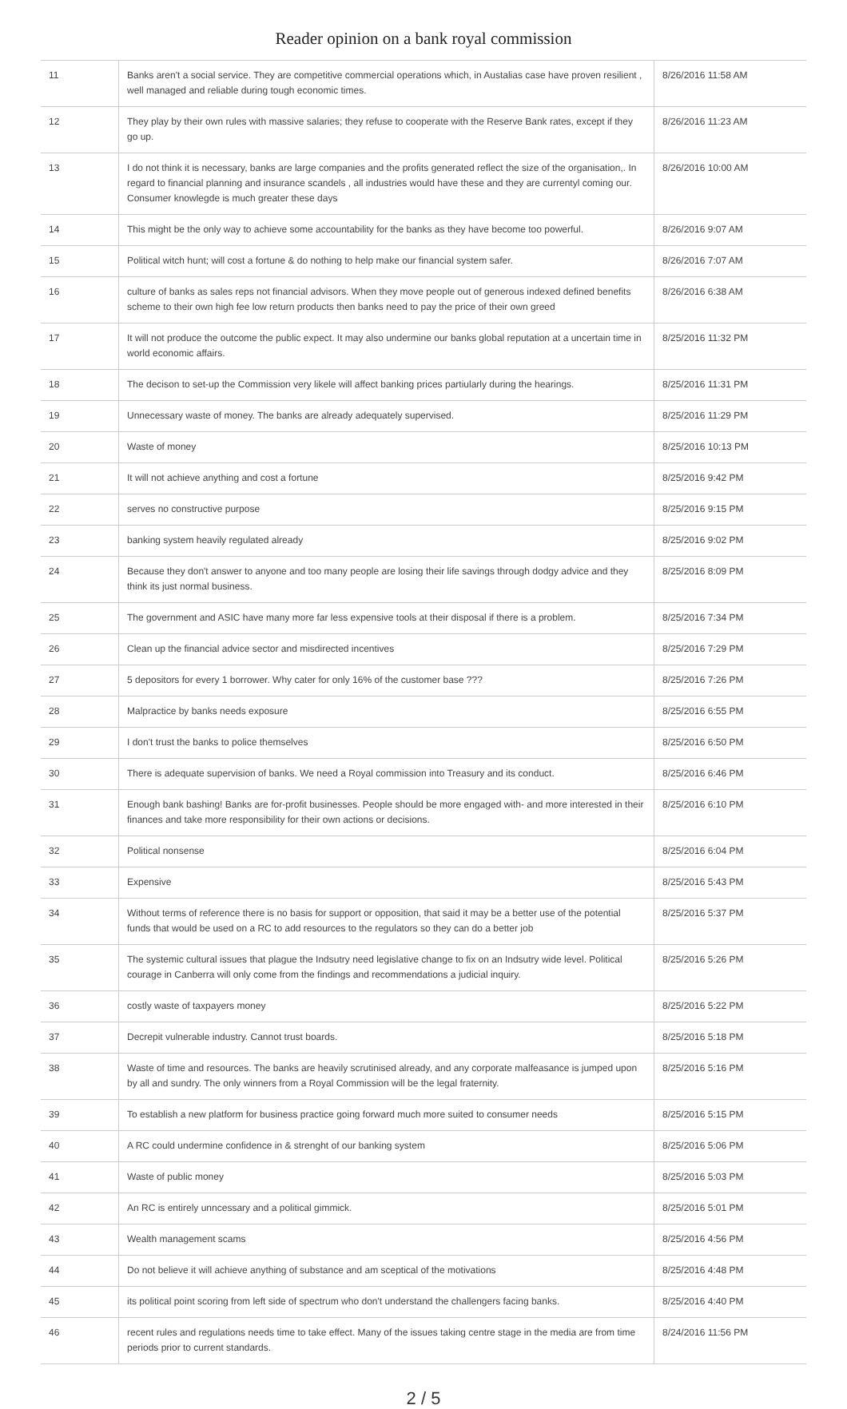Reader opinion on a bank royal commission
| 11 | Banks aren't a social service. They are competitive commercial operations which, in Austalias case have proven resilient , well managed and reliable during tough economic times. | 8/26/2016 11:58 AM |
| 12 | They play by their own rules with massive salaries; they refuse to cooperate with the Reserve Bank rates, except if they go up. | 8/26/2016 11:23 AM |
| 13 | I do not think it is necessary, banks are large companies and the profits generated reflect the size of the organisation,. In regard to financial planning and insurance scandels , all industries would have these and they are currentyl coming our. Consumer knowlegde is much greater these days | 8/26/2016 10:00 AM |
| 14 | This might be the only way to achieve some accountability for the banks as they have become too powerful. | 8/26/2016 9:07 AM |
| 15 | Political witch hunt; will cost a fortune & do nothing to help make our financial system safer. | 8/26/2016 7:07 AM |
| 16 | culture of banks as sales reps not financial advisors. When they move people out of generous indexed defined benefits scheme to their own high fee low return products then banks need to pay the price of their own greed | 8/26/2016 6:38 AM |
| 17 | It will not produce the outcome the public expect. It may also undermine our banks global reputation at a uncertain time in world economic affairs. | 8/25/2016 11:32 PM |
| 18 | The decison to set-up the Commission very likele will affect banking prices partiularly during the hearings. | 8/25/2016 11:31 PM |
| 19 | Unnecessary waste of money. The banks are already adequately supervised. | 8/25/2016 11:29 PM |
| 20 | Waste of money | 8/25/2016 10:13 PM |
| 21 | It will not achieve anything and cost a fortune | 8/25/2016 9:42 PM |
| 22 | serves no constructive purpose | 8/25/2016 9:15 PM |
| 23 | banking system heavily regulated already | 8/25/2016 9:02 PM |
| 24 | Because they don't answer to anyone and too many people are losing their life savings through dodgy advice and they think its just normal business. | 8/25/2016 8:09 PM |
| 25 | The government and ASIC have many more far less expensive tools at their disposal if there is a problem. | 8/25/2016 7:34 PM |
| 26 | Clean up the financial advice sector and misdirected incentives | 8/25/2016 7:29 PM |
| 27 | 5 depositors for every 1 borrower. Why cater for only 16% of the customer base ??? | 8/25/2016 7:26 PM |
| 28 | Malpractice by banks needs exposure | 8/25/2016 6:55 PM |
| 29 | I don't trust the banks to police themselves | 8/25/2016 6:50 PM |
| 30 | There is adequate supervision of banks. We need a Royal commission into Treasury and its conduct. | 8/25/2016 6:46 PM |
| 31 | Enough bank bashing! Banks are for-profit businesses. People should be more engaged with- and more interested in their finances and take more responsibility for their own actions or decisions. | 8/25/2016 6:10 PM |
| 32 | Political nonsense | 8/25/2016 6:04 PM |
| 33 | Expensive | 8/25/2016 5:43 PM |
| 34 | Without terms of reference there is no basis for support or opposition, that said it may be a better use of the potential funds that would be used on a RC to add resources to the regulators so they can do a better job | 8/25/2016 5:37 PM |
| 35 | The systemic cultural issues that plague the Indsutry need legislative change to fix on an Indsutry wide level. Political courage in Canberra will only come from the findings and recommendations a judicial inquiry. | 8/25/2016 5:26 PM |
| 36 | costly waste of taxpayers money | 8/25/2016 5:22 PM |
| 37 | Decrepit vulnerable industry. Cannot trust boards. | 8/25/2016 5:18 PM |
| 38 | Waste of time and resources. The banks are heavily scrutinised already, and any corporate malfeasance is jumped upon by all and sundry. The only winners from a Royal Commission will be the legal fraternity. | 8/25/2016 5:16 PM |
| 39 | To establish a new platform for business practice going forward much more suited to consumer needs | 8/25/2016 5:15 PM |
| 40 | A RC could undermine confidence in & strenght of our banking system | 8/25/2016 5:06 PM |
| 41 | Waste of public money | 8/25/2016 5:03 PM |
| 42 | An RC is entirely unncessary and a political gimmick. | 8/25/2016 5:01 PM |
| 43 | Wealth management scams | 8/25/2016 4:56 PM |
| 44 | Do not believe it will achieve anything of substance and am sceptical of the motivations | 8/25/2016 4:48 PM |
| 45 | its political point scoring from left side of spectrum who don't understand the challengers facing banks. | 8/25/2016 4:40 PM |
| 46 | recent rules and regulations needs time to take effect. Many of the issues taking centre stage in the media are from time periods prior to current standards. | 8/24/2016 11:56 PM |
2 / 5